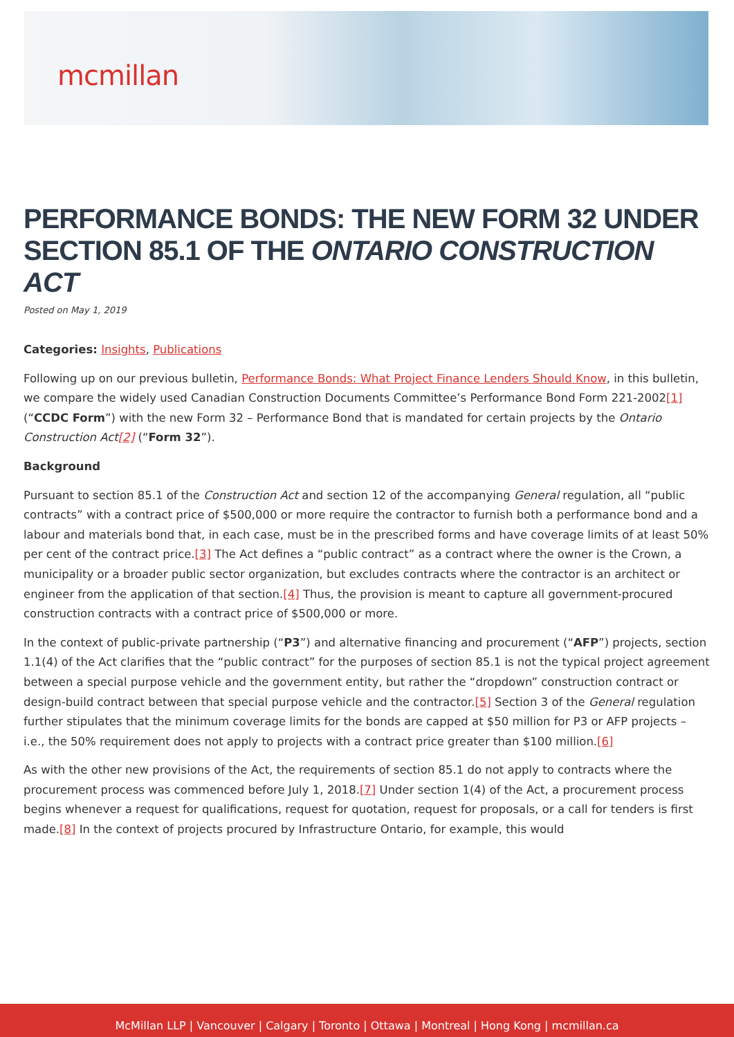mcmillan
PERFORMANCE BONDS: THE NEW FORM 32 UNDER SECTION 85.1 OF THE ONTARIO CONSTRUCTION ACT
Posted on May 1, 2019
Categories: Insights, Publications
Following up on our previous bulletin, Performance Bonds: What Project Finance Lenders Should Know, in this bulletin, we compare the widely used Canadian Construction Documents Committee’s Performance Bond Form 221-2002[1] (“CCDC Form”) with the new Form 32 – Performance Bond that is mandated for certain projects by the Ontario Construction Act[2] (“Form 32”).
Background
Pursuant to section 85.1 of the Construction Act and section 12 of the accompanying General regulation, all “public contracts” with a contract price of $500,000 or more require the contractor to furnish both a performance bond and a labour and materials bond that, in each case, must be in the prescribed forms and have coverage limits of at least 50% per cent of the contract price.[3] The Act defines a “public contract” as a contract where the owner is the Crown, a municipality or a broader public sector organization, but excludes contracts where the contractor is an architect or engineer from the application of that section.[4] Thus, the provision is meant to capture all government-procured construction contracts with a contract price of $500,000 or more.
In the context of public-private partnership (“P3”) and alternative financing and procurement (“AFP”) projects, section 1.1(4) of the Act clarifies that the “public contract” for the purposes of section 85.1 is not the typical project agreement between a special purpose vehicle and the government entity, but rather the “dropdown” construction contract or design-build contract between that special purpose vehicle and the contractor.[5] Section 3 of the General regulation further stipulates that the minimum coverage limits for the bonds are capped at $50 million for P3 or AFP projects – i.e., the 50% requirement does not apply to projects with a contract price greater than $100 million.[6]
As with the other new provisions of the Act, the requirements of section 85.1 do not apply to contracts where the procurement process was commenced before July 1, 2018.[7] Under section 1(4) of the Act, a procurement process begins whenever a request for qualifications, request for quotation, request for proposals, or a call for tenders is first made.[8] In the context of projects procured by Infrastructure Ontario, for example, this would
McMillan LLP | Vancouver | Calgary | Toronto | Ottawa | Montreal | Hong Kong | mcmillan.ca